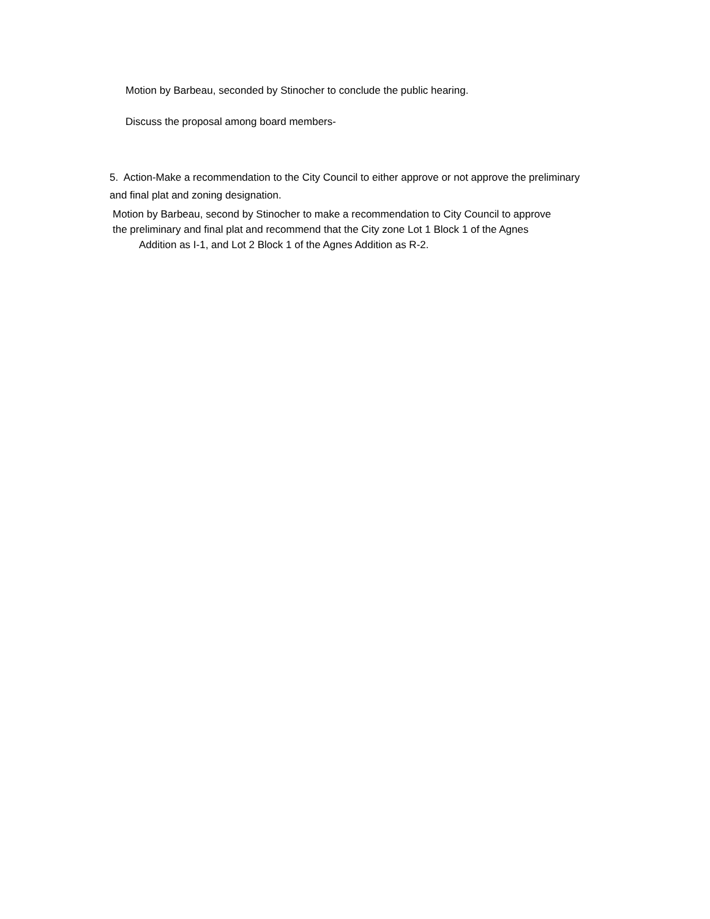Motion by Barbeau, seconded by Stinocher to conclude the public hearing.
Discuss the proposal among board members-
5. Action-Make a recommendation to the City Council to either approve or not approve the preliminary and final plat and zoning designation.
Motion by Barbeau, second by Stinocher to make a recommendation to City Council to approve
the preliminary and final plat and recommend that the City zone Lot 1 Block 1 of the Agnes
Addition as I-1, and Lot 2 Block 1 of the Agnes Addition as R-2.